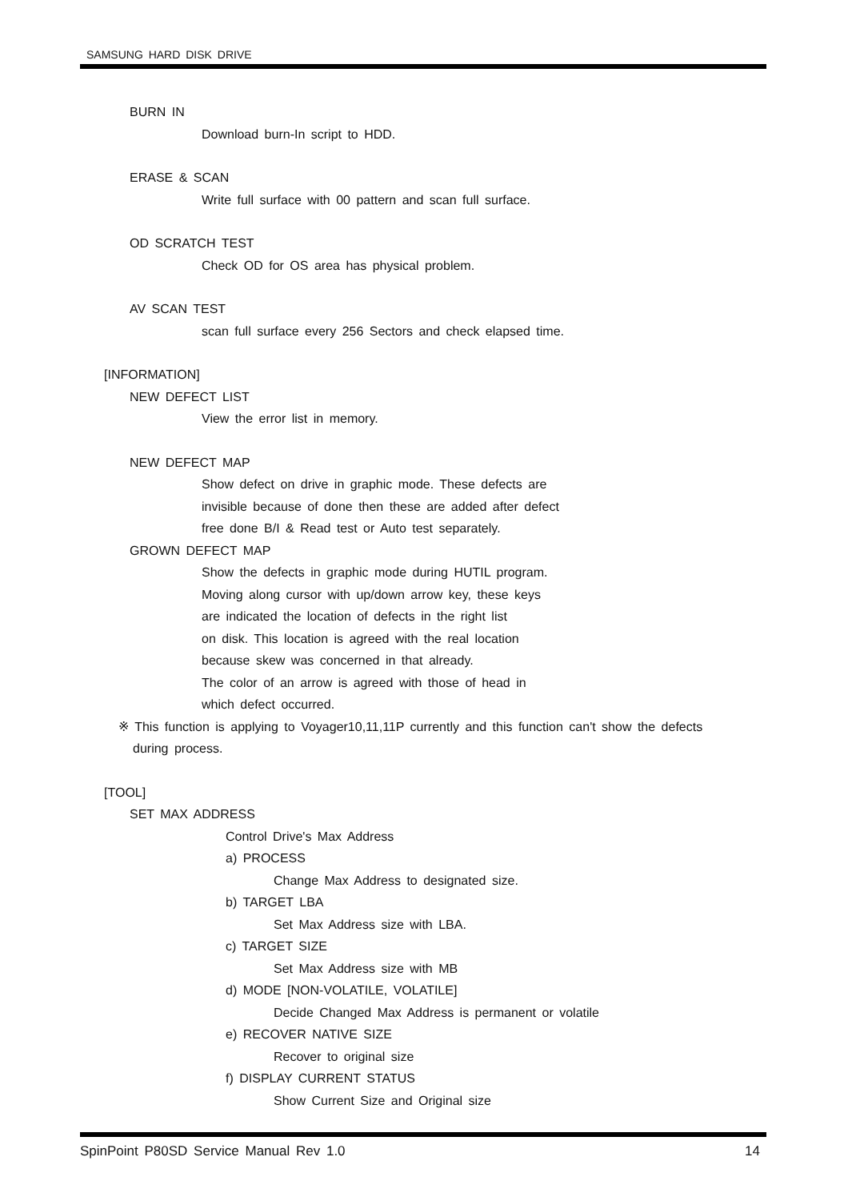SAMSUNG HARD DISK DRIVE
BURN IN
Download burn-In script to HDD.
ERASE & SCAN
Write full surface with 00 pattern and scan full surface.
OD SCRATCH TEST
Check OD for OS area has physical problem.
AV SCAN TEST
scan full surface every 256 Sectors and check elapsed time.
[INFORMATION]
NEW DEFECT LIST
View the error list in memory.
NEW DEFECT MAP
Show defect on drive in graphic mode. These defects are
invisible because of done then these are added after defect
free done B/I & Read test or Auto test separately.
GROWN DEFECT MAP
Show the defects in graphic mode during HUTIL program.
Moving along cursor with up/down arrow key, these keys
are indicated the location of defects in the right list
on disk. This location is agreed with the real location
because skew was concerned in that already.
The color of an arrow is agreed with those of head in
which defect occurred.
※ This function is applying to Voyager10,11,11P currently and this function can't show the defects during process.
[TOOL]
SET MAX ADDRESS
Control Drive's Max Address
a) PROCESS
Change Max Address to designated size.
b) TARGET LBA
Set Max Address size with LBA.
c) TARGET SIZE
Set Max Address size with MB
d) MODE [NON-VOLATILE, VOLATILE]
Decide Changed Max Address is permanent or volatile
e) RECOVER NATIVE SIZE
Recover to original size
f) DISPLAY CURRENT STATUS
Show Current Size and Original size
SpinPoint P80SD Service Manual Rev 1.0 14